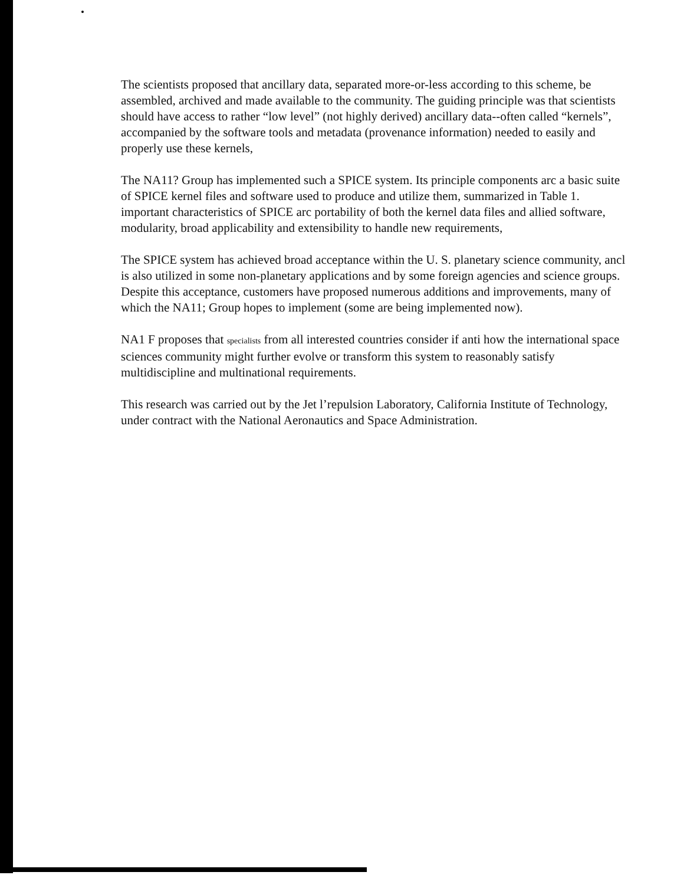The scientists proposed that ancillary data, separated more-or-less according to this scheme, be assembled, archived and made available to the community. The guiding principle was that scientists should have access to rather “low level” (not highly derived) ancillary data--often called “kernels”, accompanied by the software tools and metadata (provenance information) needed to easily and properly use these kernels,
The NA11? Group has implemented such a SPICE system. Its principle components arc a basic suite of SPICE kernel files and software used to produce and utilize them, summarized in Table 1. important characteristics of SPICE arc portability of both the kernel data files and allied software, modularity, broad applicability and extensibility to handle new requirements,
The SPICE system has achieved broad acceptance within the U. S. planetary science community, ancl is also utilized in some non-planetary applications and by some foreign agencies and science groups. Despite this acceptance, customers have proposed numerous additions and improvements, many of which the NA11; Group hopes to implement (some are being implemented now).
NA1 F proposes that specialists from all interested countries consider if anti how the international space sciences community might further evolve or transform this system to reasonably satisfy multidiscipline and multinational requirements.
This research was carried out by the Jet l’repulsion Laboratory, California Institute of Technology, under contract with the National Aeronautics and Space Administration.